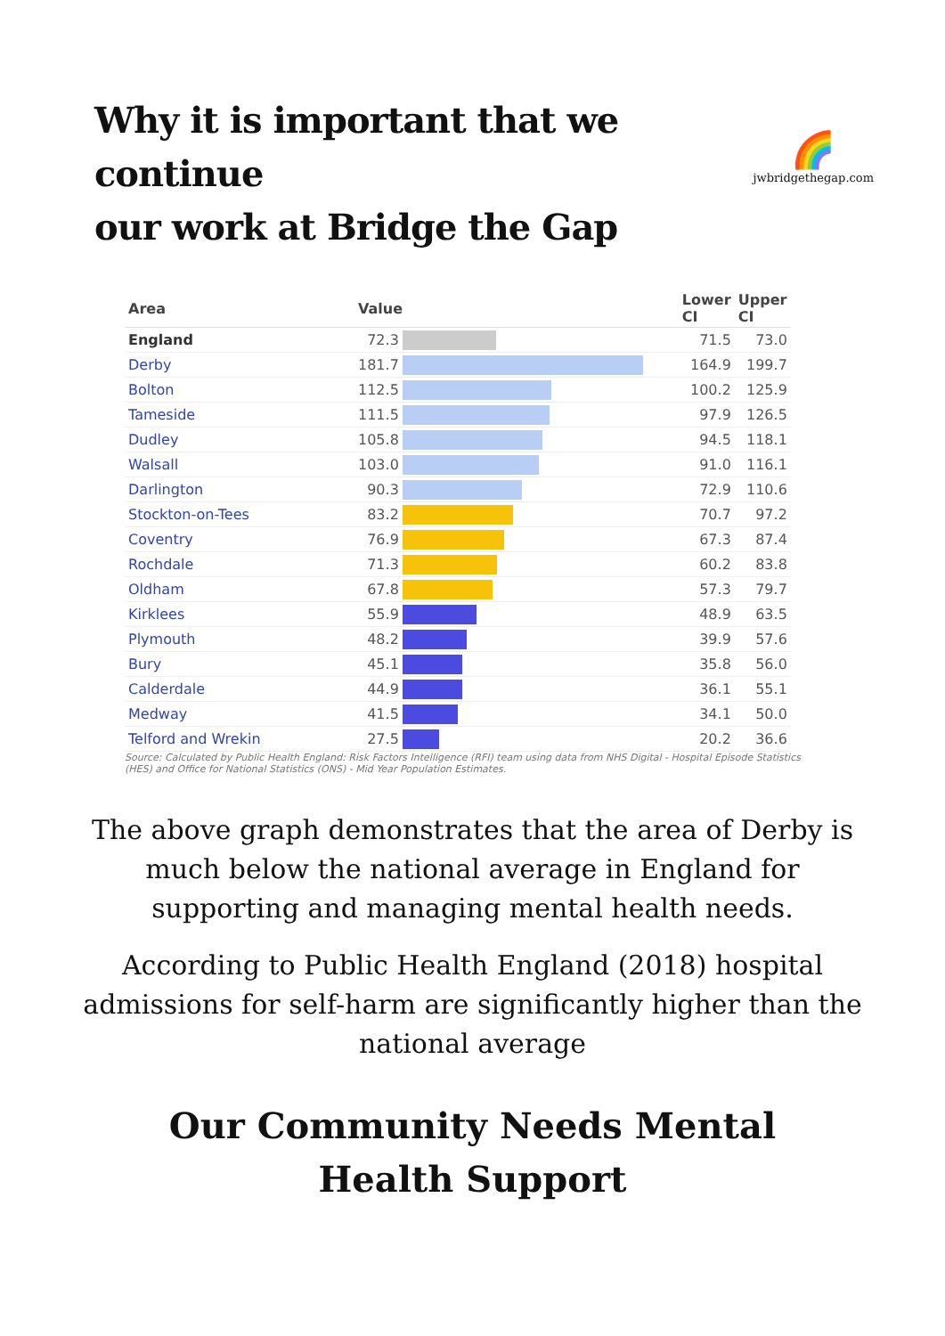Why it is important that we continue
our work at Bridge the Gap
🌈
jwbridgethegap.com
| Area | Value | | Lower CI | Upper CI |
| --- | --- | --- | --- | --- |
| England | 72.3 | | 71.5 | 73.0 |
| Derby | 181.7 | | 164.9 | 199.7 |
| Bolton | 112.5 | | 100.2 | 125.9 |
| Tameside | 111.5 | | 97.9 | 126.5 |
| Dudley | 105.8 | | 94.5 | 118.1 |
| Walsall | 103.0 | | 91.0 | 116.1 |
| Darlington | 90.3 | | 72.9 | 110.6 |
| Stockton-on-Tees | 83.2 | | 70.7 | 97.2 |
| Coventry | 76.9 | | 67.3 | 87.4 |
| Rochdale | 71.3 | | 60.2 | 83.8 |
| Oldham | 67.8 | | 57.3 | 79.7 |
| Kirklees | 55.9 | | 48.9 | 63.5 |
| Plymouth | 48.2 | | 39.9 | 57.6 |
| Bury | 45.1 | | 35.8 | 56.0 |
| Calderdale | 44.9 | | 36.1 | 55.1 |
| Medway | 41.5 | | 34.1 | 50.0 |
| Telford and Wrekin | 27.5 | | 20.2 | 36.6 |
Source: Calculated by Public Health England: Risk Factors Intelligence (RFI) team using data from NHS Digital - Hospital Episode Statistics (HES) and Office for National Statistics (ONS) - Mid Year Population Estimates.
The above graph demonstrates that the area of Derby is much below the national average in England for supporting and managing mental health needs.
According to Public Health England (2018) hospital admissions for self-harm are significantly higher than the national average
Our Community Needs Mental
Health Support